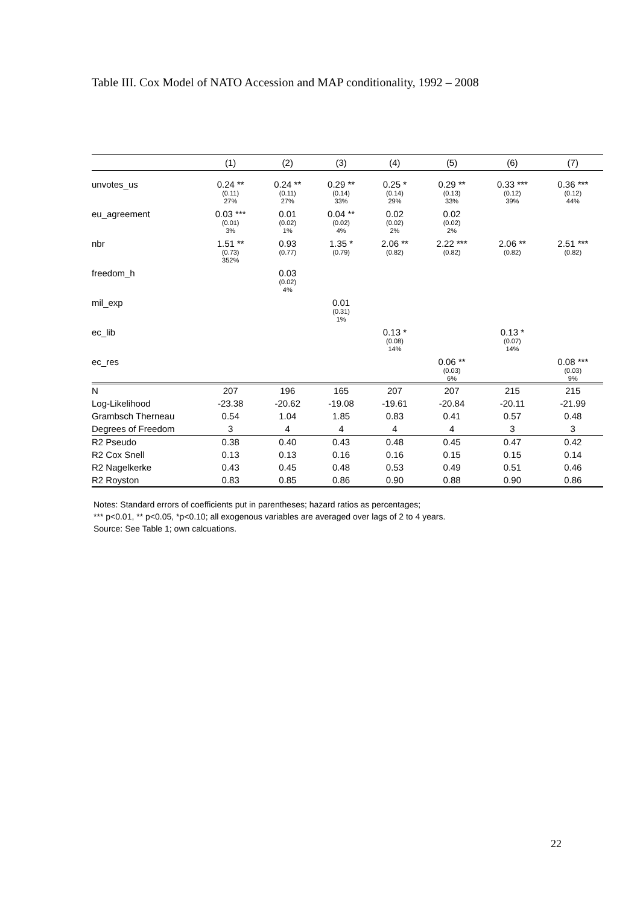Table III. Cox Model of NATO Accession and MAP conditionality, 1992 – 2008
| | (1) | (2) | (3) | (4) | (5) | (6) | (7) |
| --- | --- | --- | --- | --- | --- | --- | --- |
| unvotes_us | 0.24 ** (0.11) 27% | 0.24 ** (0.11) 27% | 0.29 ** (0.14) 33% | 0.25 * (0.14) 29% | 0.29 ** (0.13) 33% | 0.33 *** (0.12) 39% | 0.36 *** (0.12) 44% |
| eu_agreement | 0.03 *** (0.01) 3% | 0.01 (0.02) 1% | 0.04 ** (0.02) 4% | 0.02 (0.02) 2% | 0.02 (0.02) 2% | | |
| nbr | 1.51 ** (0.73) 352% | 0.93 (0.77) | 1.35 * (0.79) | 2.06 ** (0.82) | 2.22 *** (0.82) | 2.06 ** (0.82) | 2.51 *** (0.82) |
| freedom_h | | 0.03 (0.02) 4% | | | | | |
| mil_exp | | | 0.01 (0.31) 1% | | | | |
| ec_lib | | | | 0.13 * (0.08) 14% | | 0.13 * (0.07) 14% | |
| ec_res | | | | | 0.06 ** (0.03) 6% | | 0.08 *** (0.03) 9% |
| N | 207 | 196 | 165 | 207 | 207 | 215 | 215 |
| Log-Likelihood | -23.38 | -20.62 | -19.08 | -19.61 | -20.84 | -20.11 | -21.99 |
| Grambsch Therneau | 0.54 | 1.04 | 1.85 | 0.83 | 0.41 | 0.57 | 0.48 |
| Degrees of Freedom | 3 | 4 | 4 | 4 | 4 | 3 | 3 |
| R2 Pseudo | 0.38 | 0.40 | 0.43 | 0.48 | 0.45 | 0.47 | 0.42 |
| R2 Cox Snell | 0.13 | 0.13 | 0.16 | 0.16 | 0.15 | 0.15 | 0.14 |
| R2 Nagelkerke | 0.43 | 0.45 | 0.48 | 0.53 | 0.49 | 0.51 | 0.46 |
| R2 Royston | 0.83 | 0.85 | 0.86 | 0.90 | 0.88 | 0.90 | 0.86 |
Notes: Standard errors of coefficients put in parentheses; hazard ratios as percentages;
*** p<0.01, ** p<0.05, *p<0.10; all exogenous variables are averaged over lags of 2 to 4 years.
Source: See Table 1; own calcuations.
22